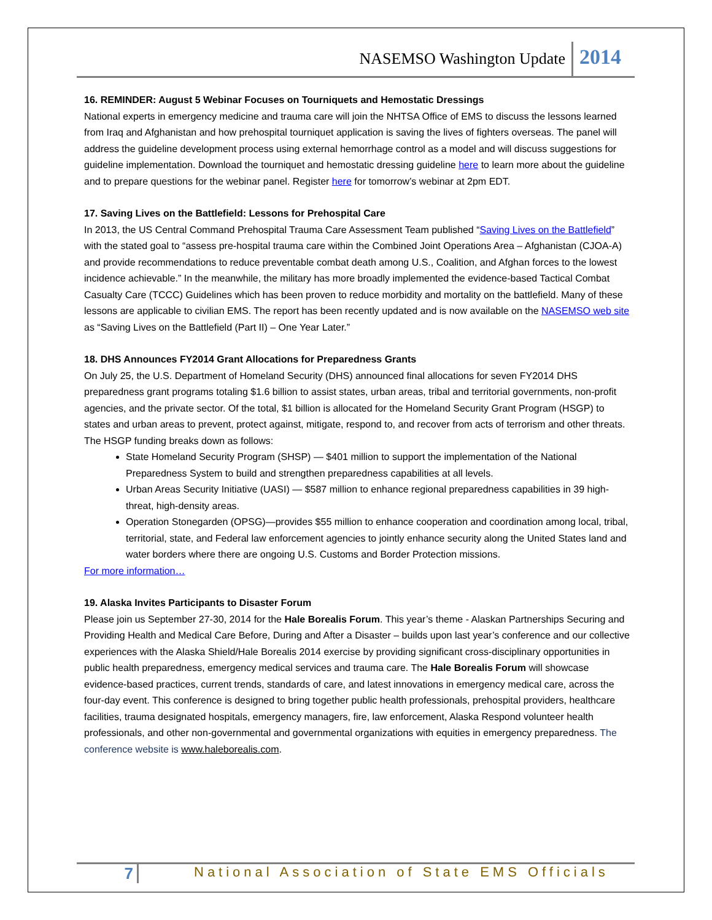NASEMSO Washington Update 2014
16. REMINDER: August 5 Webinar Focuses on Tourniquets and Hemostatic Dressings
National experts in emergency medicine and trauma care will join the NHTSA Office of EMS to discuss the lessons learned from Iraq and Afghanistan and how prehospital tourniquet application is saving the lives of fighters overseas. The panel will address the guideline development process using external hemorrhage control as a model and will discuss suggestions for guideline implementation. Download the tourniquet and hemostatic dressing guideline here to learn more about the guideline and to prepare questions for the webinar panel. Register here for tomorrow’s webinar at 2pm EDT.
17. Saving Lives on the Battlefield: Lessons for Prehospital Care
In 2013, the US Central Command Prehospital Trauma Care Assessment Team published “Saving Lives on the Battlefield” with the stated goal to “assess pre-hospital trauma care within the Combined Joint Operations Area – Afghanistan (CJOA-A) and provide recommendations to reduce preventable combat death among U.S., Coalition, and Afghan forces to the lowest incidence achievable.” In the meanwhile, the military has more broadly implemented the evidence-based Tactical Combat Casualty Care (TCCC) Guidelines which has been proven to reduce morbidity and mortality on the battlefield. Many of these lessons are applicable to civilian EMS. The report has been recently updated and is now available on the NASEMSO web site as “Saving Lives on the Battlefield (Part II) – One Year Later.”
18. DHS Announces FY2014 Grant Allocations for Preparedness Grants
On July 25, the U.S. Department of Homeland Security (DHS) announced final allocations for seven FY2014 DHS preparedness grant programs totaling $1.6 billion to assist states, urban areas, tribal and territorial governments, non-profit agencies, and the private sector. Of the total, $1 billion is allocated for the Homeland Security Grant Program (HSGP) to states and urban areas to prevent, protect against, mitigate, respond to, and recover from acts of terrorism and other threats. The HSGP funding breaks down as follows:
State Homeland Security Program (SHSP) — $401 million to support the implementation of the National Preparedness System to build and strengthen preparedness capabilities at all levels.
Urban Areas Security Initiative (UASI) — $587 million to enhance regional preparedness capabilities in 39 high-threat, high-density areas.
Operation Stonegarden (OPSG)—provides $55 million to enhance cooperation and coordination among local, tribal, territorial, state, and Federal law enforcement agencies to jointly enhance security along the United States land and water borders where there are ongoing U.S. Customs and Border Protection missions.
For more information…
19. Alaska Invites Participants to Disaster Forum
Please join us September 27-30, 2014 for the Hale Borealis Forum. This year’s theme - Alaskan Partnerships Securing and Providing Health and Medical Care Before, During and After a Disaster – builds upon last year’s conference and our collective experiences with the Alaska Shield/Hale Borealis 2014 exercise by providing significant cross-disciplinary opportunities in public health preparedness, emergency medical services and trauma care. The Hale Borealis Forum will showcase evidence-based practices, current trends, standards of care, and latest innovations in emergency medical care, across the four-day event. This conference is designed to bring together public health professionals, prehospital providers, healthcare facilities, trauma designated hospitals, emergency managers, fire, law enforcement, Alaska Respond volunteer health professionals, and other non-governmental and governmental organizations with equities in emergency preparedness. The conference website is www.haleborealis.com.
7 National Association of State EMS Officials